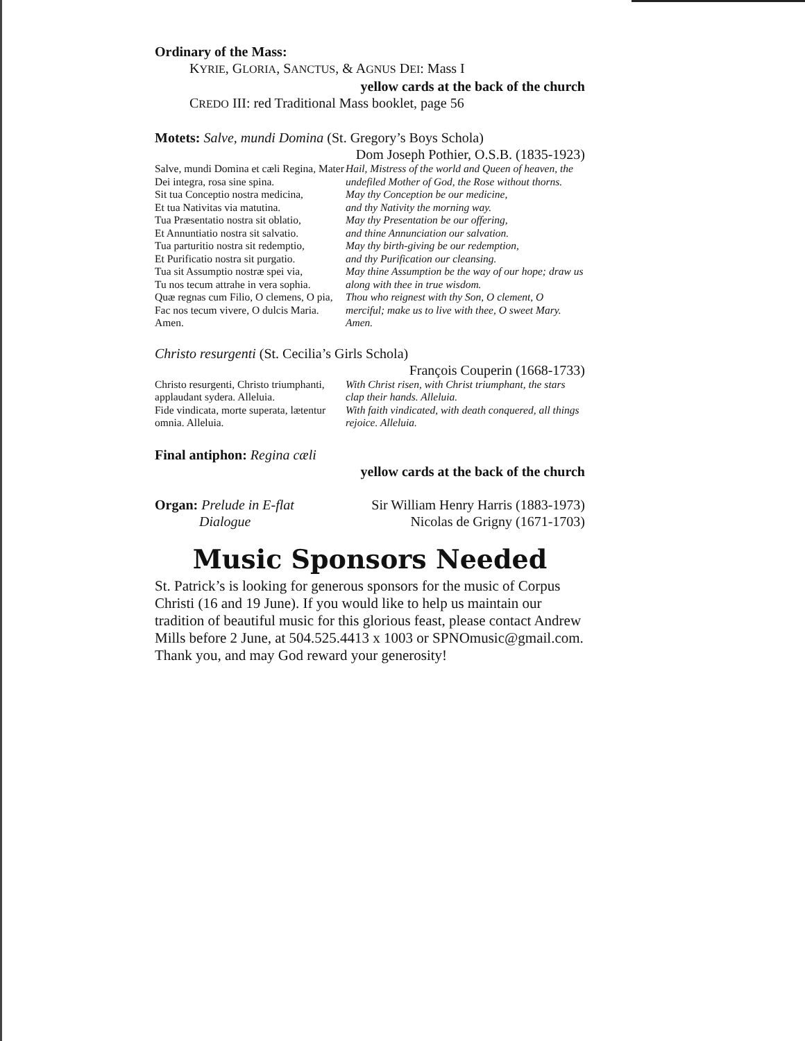Ordinary of the Mass:
KYRIE, GLORIA, SANCTUS, & AGNUS DEI: Mass I
yellow cards at the back of the church
CREDO III: red Traditional Mass booklet, page 56
Motets: Salve, mundi Domina (St. Gregory’s Boys Schola)
Dom Joseph Pothier, O.S.B. (1835-1923)
Salve, mundi Domina et cæli Regina, Mater Dei integra, rosa sine spina.
Sit tua Conceptio nostra medicina,
Et tua Nativitas via matutina.
Tua Præsentatio nostra sit oblatio,
Et Annuntiatio nostra sit salvatio.
Tua parturitio nostra sit redemptio,
Et Purificatio nostra sit purgatio.
Tua sit Assumptio nostræ spei via,
Tu nos tecum attrahe in vera sophia.
Quæ regnas cum Filio, O clemens, O pia, Fac nos tecum vivere, O dulcis Maria. Amen.
Hail, Mistress of the world and Queen of heaven, the undefiled Mother of God, the Rose without thorns.
May thy Conception be our medicine,
and thy Nativity the morning way.
May thy Presentation be our offering,
and thine Annunciation our salvation.
May thy birth-giving be our redemption,
and thy Purification our cleansing.
May thine Assumption be the way of our hope; draw us along with thee in true wisdom.
Thou who reignest with thy Son, O clement, O merciful; make us to live with thee, O sweet Mary. Amen.
Christo resurgenti (St. Cecilia’s Girls Schola)
François Couperin (1668-1733)
Christo resurgenti, Christo triumphanti, applaudant sydera. Alleluia.
Fide vindicata, morte superata, lætentur omnia. Alleluia.
With Christ risen, with Christ triumphant, the stars clap their hands. Alleluia.
With faith vindicated, with death conquered, all things rejoice. Alleluia.
Final antiphon: Regina cæli
yellow cards at the back of the church
Organ: Prelude in E-flat
Dialogue
Sir William Henry Harris (1883-1973)
Nicolas de Grigny (1671-1703)
Music Sponsors Needed
St. Patrick’s is looking for generous sponsors for the music of Corpus Christi (16 and 19 June). If you would like to help us maintain our tradition of beautiful music for this glorious feast, please contact Andrew Mills before 2 June, at 504.525.4413 x 1003 or SPNOmusic@gmail.com. Thank you, and may God reward your generosity!